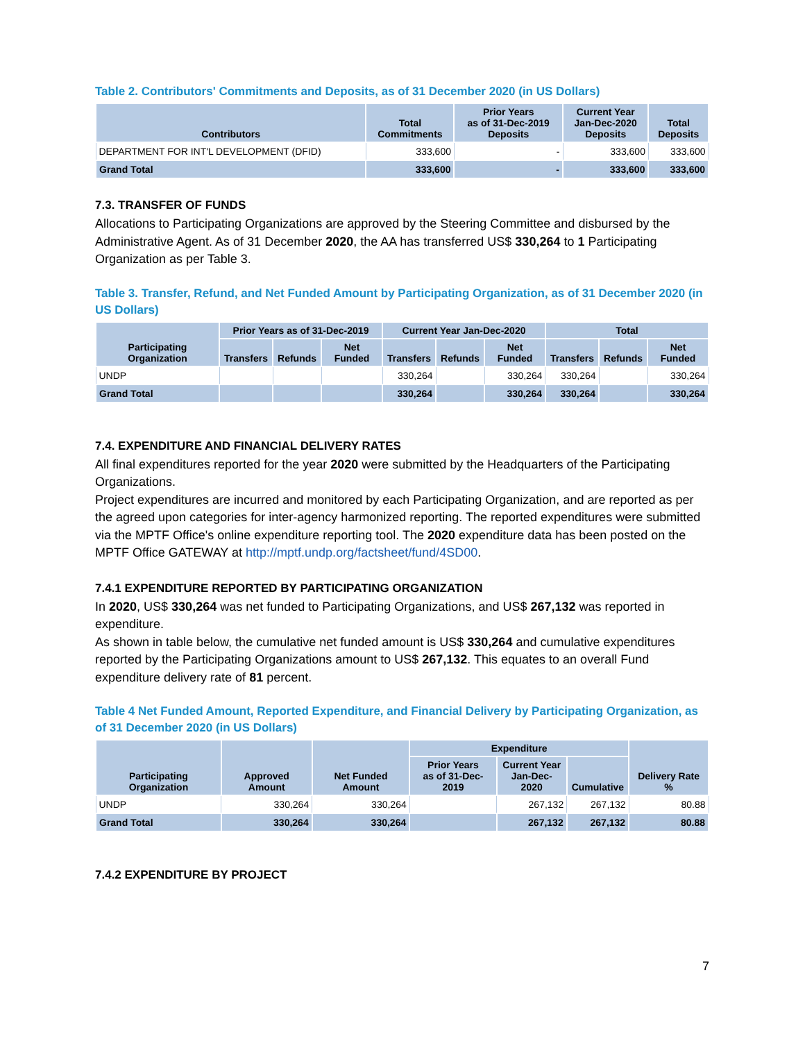Table 2. Contributors' Commitments and Deposits, as of 31 December 2020 (in US Dollars)
| Contributors | Total Commitments | Prior Years as of 31-Dec-2019 Deposits | Current Year Jan-Dec-2020 Deposits | Total Deposits |
| --- | --- | --- | --- | --- |
| DEPARTMENT FOR INT'L DEVELOPMENT (DFID) | 333,600 | - | 333,600 | 333,600 |
| Grand Total | 333,600 | - | 333,600 | 333,600 |
7.3. TRANSFER OF FUNDS
Allocations to Participating Organizations are approved by the Steering Committee and disbursed by the Administrative Agent. As of 31 December 2020, the AA has transferred US$ 330,264 to 1 Participating Organization as per Table 3.
Table 3. Transfer, Refund, and Net Funded Amount by Participating Organization, as of 31 December 2020 (in US Dollars)
| Participating Organization | Prior Years as of 31-Dec-2019 | | | Current Year Jan-Dec-2020 | | | Total | | |
| --- | --- | --- | --- | --- | --- | --- | --- | --- | --- |
| | Transfers | Refunds | Net Funded | Transfers | Refunds | Net Funded | Transfers | Refunds | Net Funded |
| UNDP | | | | 330,264 | | 330,264 | 330,264 | | 330,264 |
| Grand Total | | | | 330,264 | | 330,264 | 330,264 | | 330,264 |
7.4. EXPENDITURE AND FINANCIAL DELIVERY RATES
All final expenditures reported for the year 2020 were submitted by the Headquarters of the Participating Organizations.
Project expenditures are incurred and monitored by each Participating Organization, and are reported as per the agreed upon categories for inter-agency harmonized reporting. The reported expenditures were submitted via the MPTF Office's online expenditure reporting tool. The 2020 expenditure data has been posted on the MPTF Office GATEWAY at http://mptf.undp.org/factsheet/fund/4SD00.
7.4.1 EXPENDITURE REPORTED BY PARTICIPATING ORGANIZATION
In 2020, US$ 330,264 was net funded to Participating Organizations, and US$ 267,132 was reported in expenditure.
As shown in table below, the cumulative net funded amount is US$ 330,264 and cumulative expenditures reported by the Participating Organizations amount to US$ 267,132. This equates to an overall Fund expenditure delivery rate of 81 percent.
Table 4 Net Funded Amount, Reported Expenditure, and Financial Delivery by Participating Organization, as of 31 December 2020 (in US Dollars)
| Participating Organization | Approved Amount | Net Funded Amount | Expenditure | | | Delivery Rate % |
| --- | --- | --- | --- | --- | --- | --- |
| | | | Prior Years as of 31-Dec-2019 | Current Year Jan-Dec-2020 | Cumulative | |
| UNDP | 330,264 | 330,264 | | 267,132 | 267,132 | 80.88 |
| Grand Total | 330,264 | 330,264 | | 267,132 | 267,132 | 80.88 |
7.4.2 EXPENDITURE BY PROJECT
7